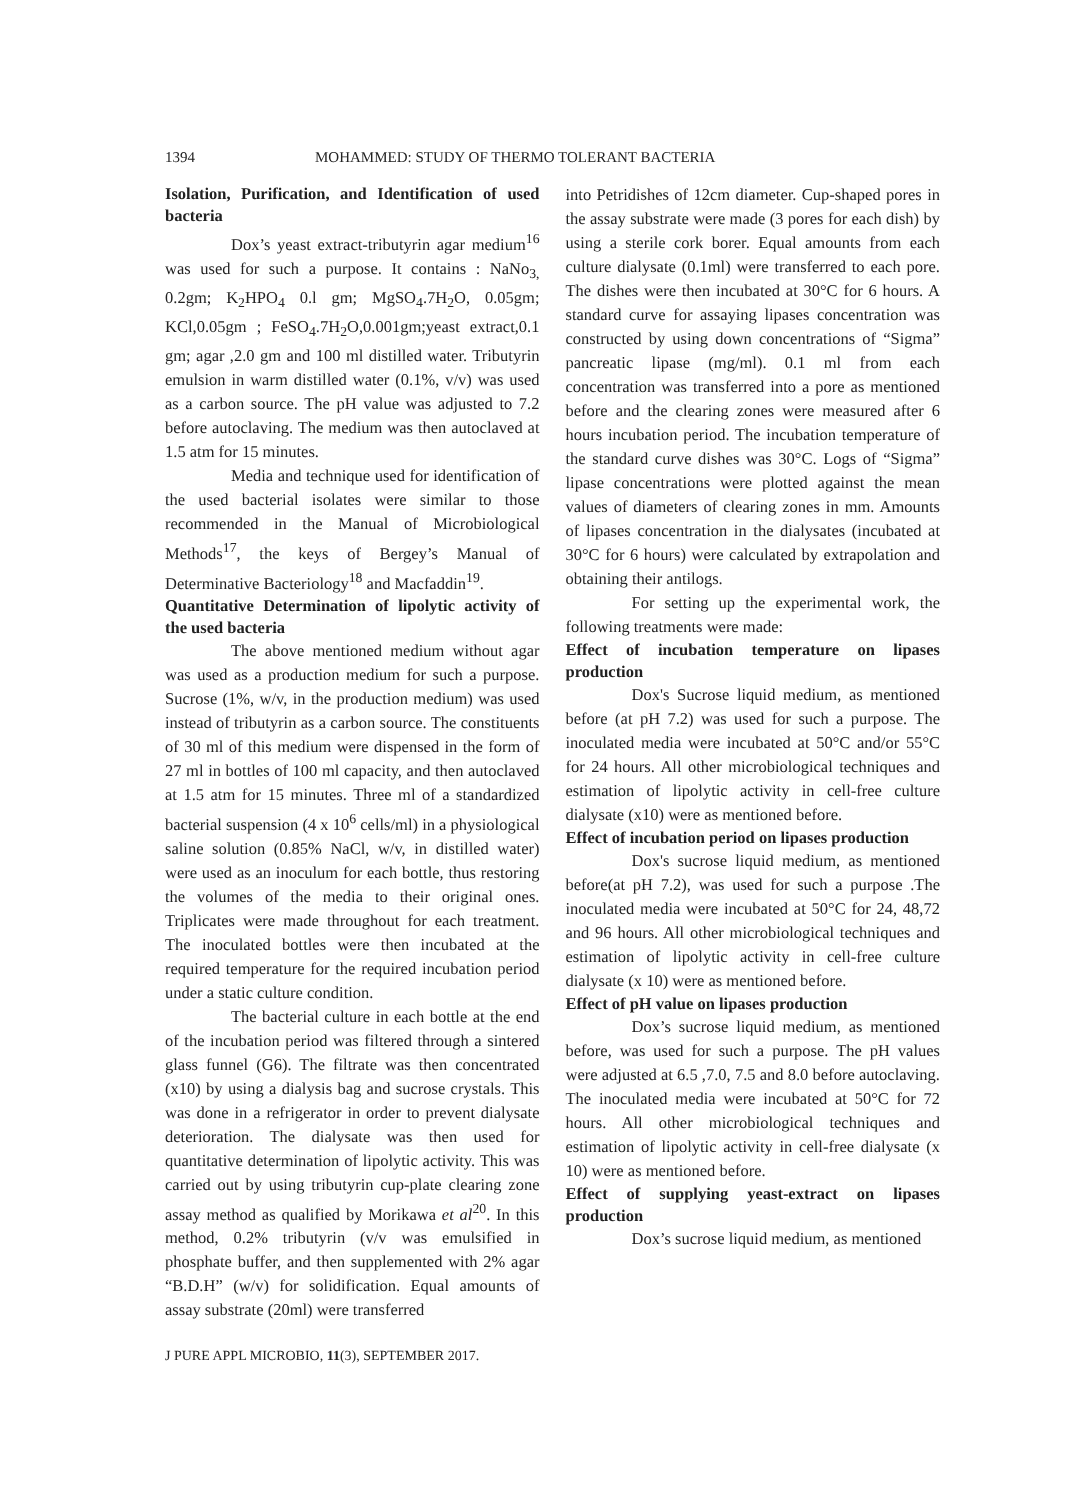1394 MOHAMMED: STUDY OF THERMO TOLERANT BACTERIA
Isolation, Purification, and Identification of used bacteria
Dox’s yeast extract-tributyrin agar medium<sup>16</sup> was used for such a purpose. It contains : NaNo<sub>3,</sub> 0.2gm; K<sub>2</sub>HPO<sub>4</sub> 0.l gm; MgSO<sub>4</sub>.7H<sub>2</sub>O, 0.05gm; KCl,0.05gm ; FeSO<sub>4</sub>.7H<sub>2</sub>O,0.001gm;yeast extract,0.1 gm; agar ,2.0 gm and 100 ml distilled water. Tributyrin emulsion in warm distilled water (0.1%, v/v) was used as a carbon source. The pH value was adjusted to 7.2 before autoclaving. The medium was then autoclaved at 1.5 atm for 15 minutes.
Media and technique used for identification of the used bacterial isolates were similar to those recommended in the Manual of Microbiological Methods<sup>17</sup>, the keys of Bergey’s Manual of Determinative Bacteriology<sup>18</sup> and Macfaddin<sup>19</sup>.
Quantitative Determination of lipolytic activity of the used bacteria
The above mentioned medium without agar was used as a production medium for such a purpose. Sucrose (1%, w/v, in the production medium) was used instead of tributyrin as a carbon source. The constituents of 30 ml of this medium were dispensed in the form of 27 ml in bottles of 100 ml capacity, and then autoclaved at 1.5 atm for 15 minutes. Three ml of a standardized bacterial suspension (4 x 10<sup>6</sup> cells/ml) in a physiological saline solution (0.85% NaCl, w/v, in distilled water) were used as an inoculum for each bottle, thus restoring the volumes of the media to their original ones. Triplicates were made throughout for each treatment. The inoculated bottles were then incubated at the required temperature for the required incubation period under a static culture condition.
The bacterial culture in each bottle at the end of the incubation period was filtered through a sintered glass funnel (G6). The filtrate was then concentrated (x10) by using a dialysis bag and sucrose crystals. This was done in a refrigerator in order to prevent dialysate deterioration. The dialysate was then used for quantitative determination of lipolytic activity. This was carried out by using tributyrin cup-plate clearing zone assay method as qualified by Morikawa et al<sup>20</sup>. In this method, 0.2% tributyrin (v/v was emulsified in phosphate buffer, and then supplemented with 2% agar “B.D.H” (w/v) for solidification. Equal amounts of assay substrate (20ml) were transferred
into Petridishes of 12cm diameter. Cup-shaped pores in the assay substrate were made (3 pores for each dish) by using a sterile cork borer. Equal amounts from each culture dialysate (0.1ml) were transferred to each pore. The dishes were then incubated at 30°C for 6 hours. A standard curve for assaying lipases concentration was constructed by using down concentrations of “Sigma” pancreatic lipase (mg/ml). 0.1 ml from each concentration was transferred into a pore as mentioned before and the clearing zones were measured after 6 hours incubation period. The incubation temperature of the standard curve dishes was 30°C. Logs of “Sigma” lipase concentrations were plotted against the mean values of diameters of clearing zones in mm. Amounts of lipases concentration in the dialysates (incubated at 30°C for 6 hours) were calculated by extrapolation and obtaining their antilogs.
For setting up the experimental work, the following treatments were made:
Effect of incubation temperature on lipases production
Dox's Sucrose liquid medium, as mentioned before (at pH 7.2) was used for such a purpose. The inoculated media were incubated at 50°C and/or 55°C for 24 hours. All other microbiological techniques and estimation of lipolytic activity in cell-free culture dialysate (x10) were as mentioned before.
Effect of incubation period on lipases production
Dox's sucrose liquid medium, as mentioned before(at pH 7.2), was used for such a purpose .The inoculated media were incubated at 50°C for 24, 48,72 and 96 hours. All other microbiological techniques and estimation of lipolytic activity in cell-free culture dialysate (x 10) were as mentioned before.
Effect of pH value on lipases production
Dox’s sucrose liquid medium, as mentioned before, was used for such a purpose. The pH values were adjusted at 6.5 ,7.0, 7.5 and 8.0 before autoclaving. The inoculated media were incubated at 50°C for 72 hours. All other microbiological techniques and estimation of lipolytic activity in cell-free dialysate (x 10) were as mentioned before.
Effect of supplying yeast-extract on lipases production
Dox’s sucrose liquid medium, as mentioned
J PURE APPL MICROBIO, 11(3), SEPTEMBER 2017.